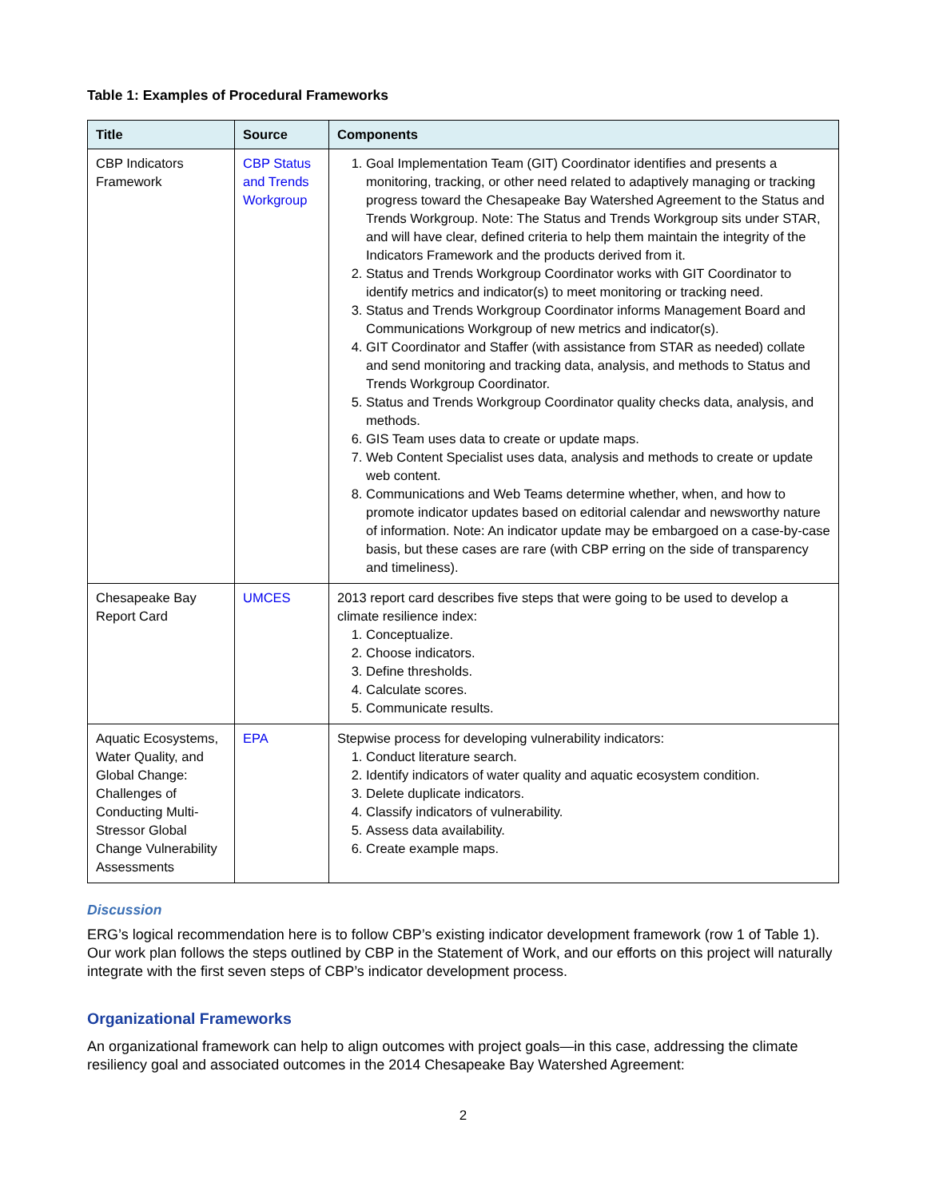Table 1: Examples of Procedural Frameworks
| Title | Source | Components |
| --- | --- | --- |
| CBP Indicators Framework | CBP Status and Trends Workgroup | 1. Goal Implementation Team (GIT) Coordinator identifies and presents a monitoring, tracking, or other need related to adaptively managing or tracking progress toward the Chesapeake Bay Watershed Agreement to the Status and Trends Workgroup. Note: The Status and Trends Workgroup sits under STAR, and will have clear, defined criteria to help them maintain the integrity of the Indicators Framework and the products derived from it. 2. Status and Trends Workgroup Coordinator works with GIT Coordinator to identify metrics and indicator(s) to meet monitoring or tracking need. 3. Status and Trends Workgroup Coordinator informs Management Board and Communications Workgroup of new metrics and indicator(s). 4. GIT Coordinator and Staffer (with assistance from STAR as needed) collate and send monitoring and tracking data, analysis, and methods to Status and Trends Workgroup Coordinator. 5. Status and Trends Workgroup Coordinator quality checks data, analysis, and methods. 6. GIS Team uses data to create or update maps. 7. Web Content Specialist uses data, analysis and methods to create or update web content. 8. Communications and Web Teams determine whether, when, and how to promote indicator updates based on editorial calendar and newsworthy nature of information. Note: An indicator update may be embargoed on a case-by-case basis, but these cases are rare (with CBP erring on the side of transparency and timeliness). |
| Chesapeake Bay Report Card | UMCES | 2013 report card describes five steps that were going to be used to develop a climate resilience index: 1. Conceptualize. 2. Choose indicators. 3. Define thresholds. 4. Calculate scores. 5. Communicate results. |
| Aquatic Ecosystems, Water Quality, and Global Change: Challenges of Conducting Multi-Stressor Global Change Vulnerability Assessments | EPA | Stepwise process for developing vulnerability indicators: 1. Conduct literature search. 2. Identify indicators of water quality and aquatic ecosystem condition. 3. Delete duplicate indicators. 4. Classify indicators of vulnerability. 5. Assess data availability. 6. Create example maps. |
Discussion
ERG’s logical recommendation here is to follow CBP’s existing indicator development framework (row 1 of Table 1). Our work plan follows the steps outlined by CBP in the Statement of Work, and our efforts on this project will naturally integrate with the first seven steps of CBP’s indicator development process.
Organizational Frameworks
An organizational framework can help to align outcomes with project goals—in this case, addressing the climate resiliency goal and associated outcomes in the 2014 Chesapeake Bay Watershed Agreement:
2